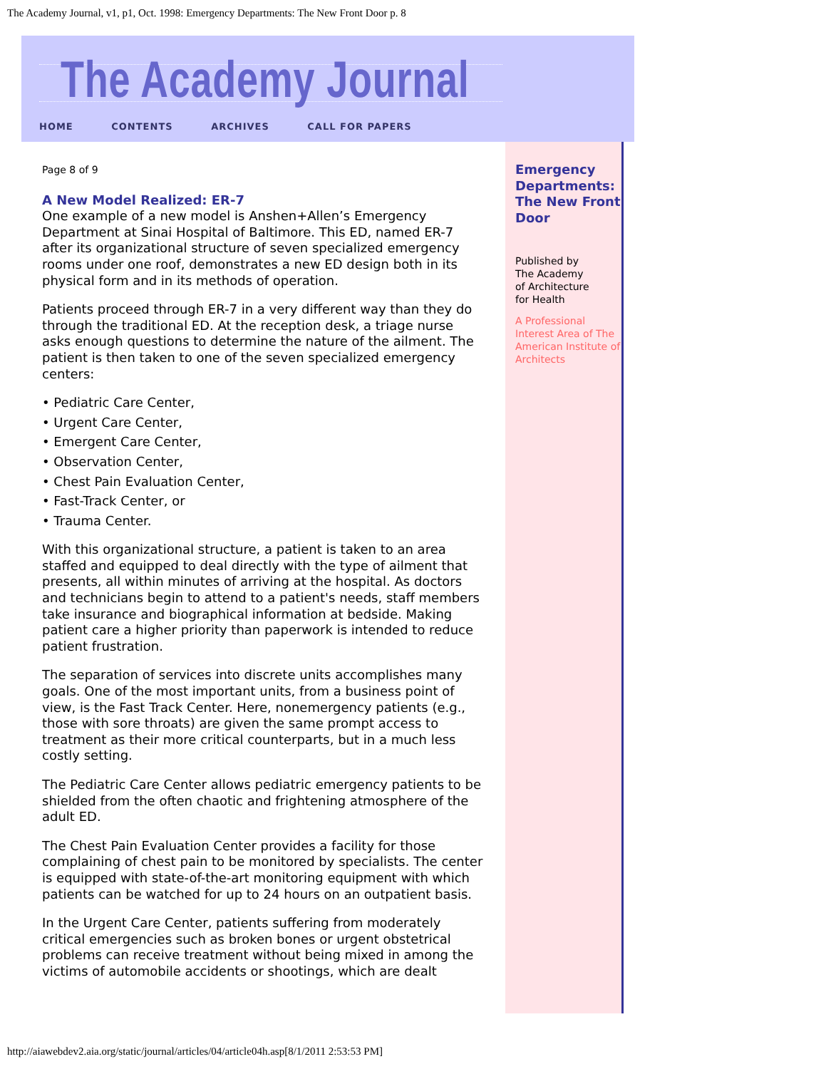The Academy Journal, v1, p1, Oct. 1998: Emergency Departments: The New Front Door p. 8
The Academy Journal
HOME CONTENTS ARCHIVES CALL FOR PAPERS
Page 8 of 9
A New Model Realized: ER-7
One example of a new model is Anshen+Allen’s Emergency Department at Sinai Hospital of Baltimore. This ED, named ER-7 after its organizational structure of seven specialized emergency rooms under one roof, demonstrates a new ED design both in its physical form and in its methods of operation.
Patients proceed through ER-7 in a very different way than they do through the traditional ED. At the reception desk, a triage nurse asks enough questions to determine the nature of the ailment. The patient is then taken to one of the seven specialized emergency centers:
• Pediatric Care Center,
• Urgent Care Center,
• Emergent Care Center,
• Observation Center,
• Chest Pain Evaluation Center,
• Fast-Track Center, or
• Trauma Center.
With this organizational structure, a patient is taken to an area staffed and equipped to deal directly with the type of ailment that presents, all within minutes of arriving at the hospital. As doctors and technicians begin to attend to a patient's needs, staff members take insurance and biographical information at bedside. Making patient care a higher priority than paperwork is intended to reduce patient frustration.
The separation of services into discrete units accomplishes many goals. One of the most important units, from a business point of view, is the Fast Track Center. Here, nonemergency patients (e.g., those with sore throats) are given the same prompt access to treatment as their more critical counterparts, but in a much less costly setting.
The Pediatric Care Center allows pediatric emergency patients to be shielded from the often chaotic and frightening atmosphere of the adult ED.
The Chest Pain Evaluation Center provides a facility for those complaining of chest pain to be monitored by specialists. The center is equipped with state-of-the-art monitoring equipment with which patients can be watched for up to 24 hours on an outpatient basis.
In the Urgent Care Center, patients suffering from moderately critical emergencies such as broken bones or urgent obstetrical problems can receive treatment without being mixed in among the victims of automobile accidents or shootings, which are dealt
Emergency Departments: The New Front Door
Published by
The Academy
of Architecture
for Health
A Professional Interest Area of The American Institute of Architects
http://aiawebdev2.aia.org/static/journal/articles/04/article04h.asp[8/1/2011 2:53:53 PM]